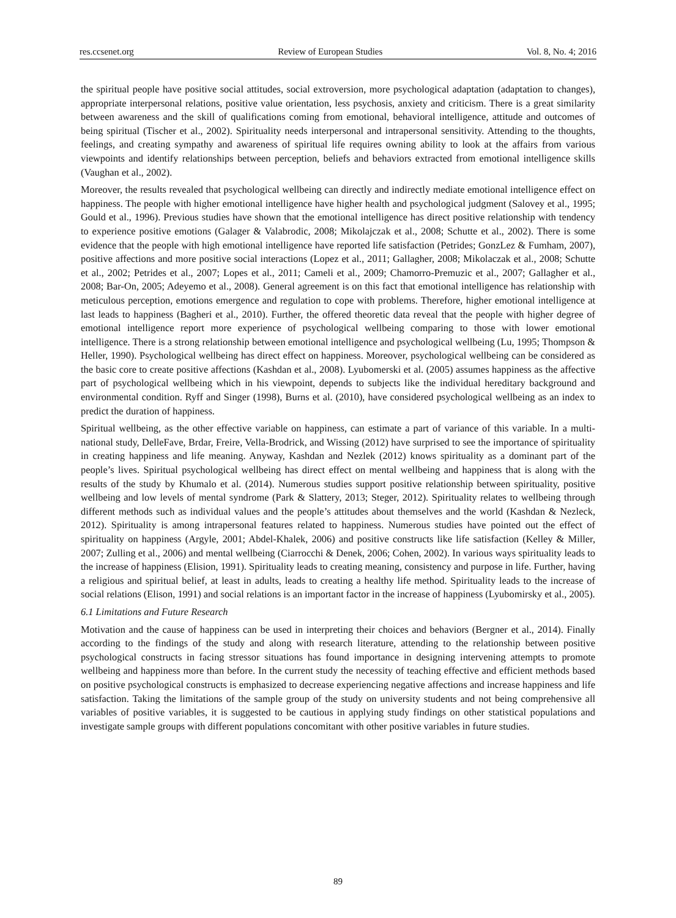res.ccsenet.org Review of European Studies Vol. 8, No. 4; 2016
the spiritual people have positive social attitudes, social extroversion, more psychological adaptation (adaptation to changes), appropriate interpersonal relations, positive value orientation, less psychosis, anxiety and criticism. There is a great similarity between awareness and the skill of qualifications coming from emotional, behavioral intelligence, attitude and outcomes of being spiritual (Tischer et al., 2002). Spirituality needs interpersonal and intrapersonal sensitivity. Attending to the thoughts, feelings, and creating sympathy and awareness of spiritual life requires owning ability to look at the affairs from various viewpoints and identify relationships between perception, beliefs and behaviors extracted from emotional intelligence skills (Vaughan et al., 2002).
Moreover, the results revealed that psychological wellbeing can directly and indirectly mediate emotional intelligence effect on happiness. The people with higher emotional intelligence have higher health and psychological judgment (Salovey et al., 1995; Gould et al., 1996). Previous studies have shown that the emotional intelligence has direct positive relationship with tendency to experience positive emotions (Galager & Valabrodic, 2008; Mikolajczak et al., 2008; Schutte et al., 2002). There is some evidence that the people with high emotional intelligence have reported life satisfaction (Petrides; GonzLez & Fumham, 2007), positive affections and more positive social interactions (Lopez et al., 2011; Gallagher, 2008; Mikolaczak et al., 2008; Schutte et al., 2002; Petrides et al., 2007; Lopes et al., 2011; Cameli et al., 2009; Chamorro-Premuzic et al., 2007; Gallagher et al., 2008; Bar-On, 2005; Adeyemo et al., 2008). General agreement is on this fact that emotional intelligence has relationship with meticulous perception, emotions emergence and regulation to cope with problems. Therefore, higher emotional intelligence at last leads to happiness (Bagheri et al., 2010). Further, the offered theoretic data reveal that the people with higher degree of emotional intelligence report more experience of psychological wellbeing comparing to those with lower emotional intelligence. There is a strong relationship between emotional intelligence and psychological wellbeing (Lu, 1995; Thompson & Heller, 1990). Psychological wellbeing has direct effect on happiness. Moreover, psychological wellbeing can be considered as the basic core to create positive affections (Kashdan et al., 2008). Lyubomerski et al. (2005) assumes happiness as the affective part of psychological wellbeing which in his viewpoint, depends to subjects like the individual hereditary background and environmental condition. Ryff and Singer (1998), Burns et al. (2010), have considered psychological wellbeing as an index to predict the duration of happiness.
Spiritual wellbeing, as the other effective variable on happiness, can estimate a part of variance of this variable. In a multi-national study, DelleFave, Brdar, Freire, Vella-Brodrick, and Wissing (2012) have surprised to see the importance of spirituality in creating happiness and life meaning. Anyway, Kashdan and Nezlek (2012) knows spirituality as a dominant part of the people’s lives. Spiritual psychological wellbeing has direct effect on mental wellbeing and happiness that is along with the results of the study by Khumalo et al. (2014). Numerous studies support positive relationship between spirituality, positive wellbeing and low levels of mental syndrome (Park & Slattery, 2013; Steger, 2012). Spirituality relates to wellbeing through different methods such as individual values and the people’s attitudes about themselves and the world (Kashdan & Nezleck, 2012). Spirituality is among intrapersonal features related to happiness. Numerous studies have pointed out the effect of spirituality on happiness (Argyle, 2001; Abdel-Khalek, 2006) and positive constructs like life satisfaction (Kelley & Miller, 2007; Zulling et al., 2006) and mental wellbeing (Ciarrocchi & Denek, 2006; Cohen, 2002). In various ways spirituality leads to the increase of happiness (Elision, 1991). Spirituality leads to creating meaning, consistency and purpose in life. Further, having a religious and spiritual belief, at least in adults, leads to creating a healthy life method. Spirituality leads to the increase of social relations (Elison, 1991) and social relations is an important factor in the increase of happiness (Lyubomirsky et al., 2005).
6.1 Limitations and Future Research
Motivation and the cause of happiness can be used in interpreting their choices and behaviors (Bergner et al., 2014). Finally according to the findings of the study and along with research literature, attending to the relationship between positive psychological constructs in facing stressor situations has found importance in designing intervening attempts to promote wellbeing and happiness more than before. In the current study the necessity of teaching effective and efficient methods based on positive psychological constructs is emphasized to decrease experiencing negative affections and increase happiness and life satisfaction. Taking the limitations of the sample group of the study on university students and not being comprehensive all variables of positive variables, it is suggested to be cautious in applying study findings on other statistical populations and investigate sample groups with different populations concomitant with other positive variables in future studies.
89